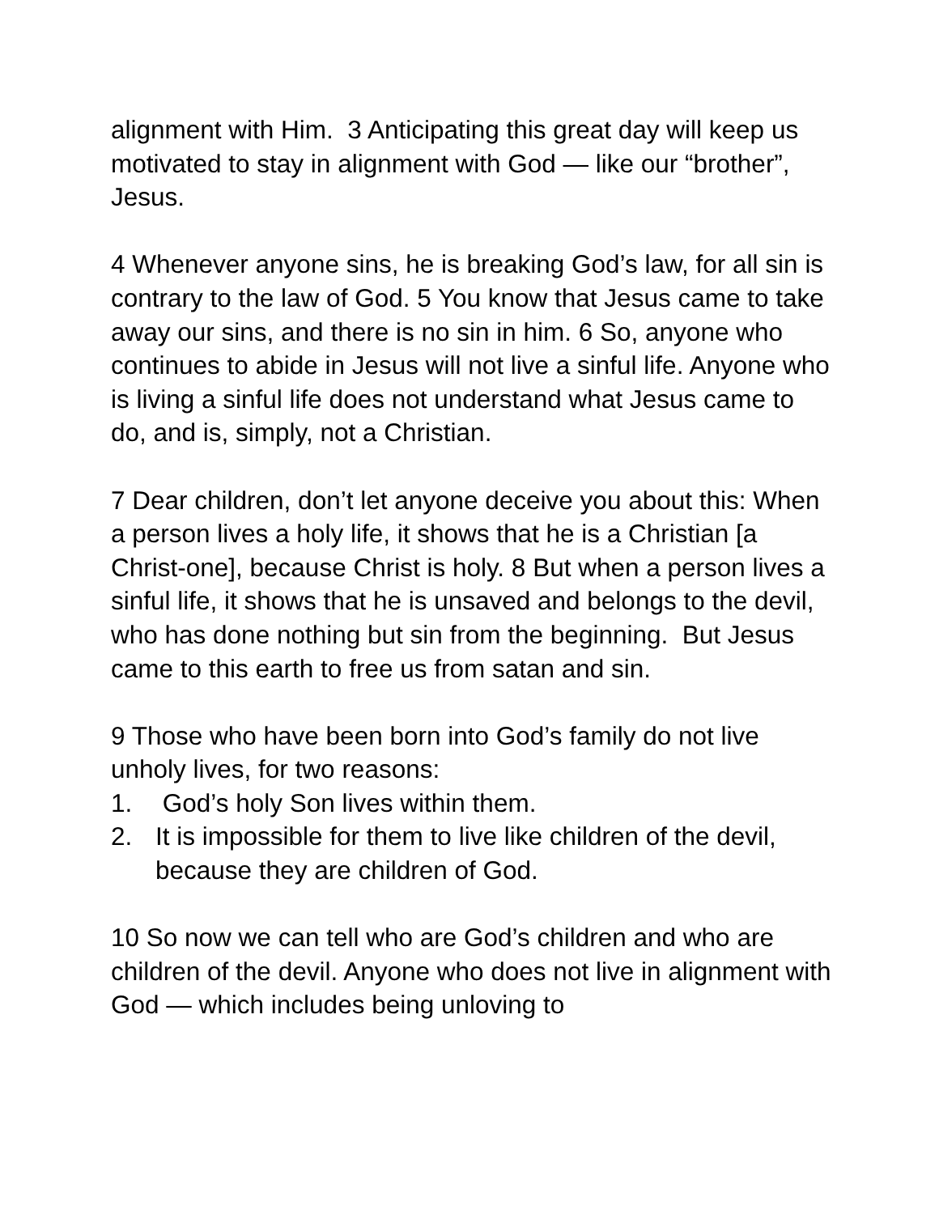alignment with Him. 3 Anticipating this great day will keep us motivated to stay in alignment with God — like our “brother”, Jesus.
4 Whenever anyone sins, he is breaking God’s law, for all sin is contrary to the law of God. 5 You know that Jesus came to take away our sins, and there is no sin in him. 6 So, anyone who continues to abide in Jesus will not live a sinful life. Anyone who is living a sinful life does not understand what Jesus came to do, and is, simply, not a Christian.
7 Dear children, don’t let anyone deceive you about this: When a person lives a holy life, it shows that he is a Christian [a Christ-one], because Christ is holy. 8 But when a person lives a sinful life, it shows that he is unsaved and belongs to the devil, who has done nothing but sin from the beginning. But Jesus came to this earth to free us from satan and sin.
9 Those who have been born into God’s family do not live unholy lives, for two reasons:
1. God’s holy Son lives within them.
2. It is impossible for them to live like children of the devil, because they are children of God.
10 So now we can tell who are God’s children and who are children of the devil. Anyone who does not live in alignment with God — which includes being unloving to